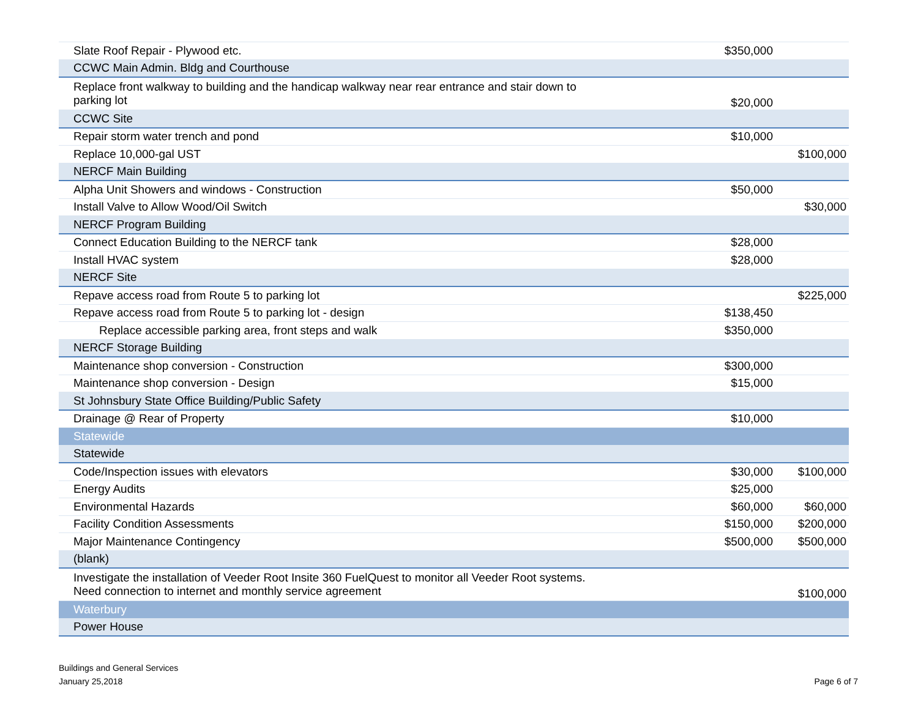| Slate Roof Repair - Plywood etc. | $350,000 | |
| CCWC Main Admin. Bldg and Courthouse | | |
| Replace front walkway to building and the handicap walkway near rear entrance and stair down to parking lot | $20,000 | |
| CCWC Site | | |
| Repair storm water trench and pond | $10,000 | |
| Replace 10,000-gal UST | | $100,000 |
| NERCF Main Building | | |
| Alpha Unit Showers and windows - Construction | $50,000 | |
| Install Valve to Allow Wood/Oil Switch | | $30,000 |
| NERCF Program Building | | |
| Connect Education Building to the NERCF tank | $28,000 | |
| Install HVAC system | $28,000 | |
| NERCF Site | | |
| Repave access road from Route 5 to parking lot | | $225,000 |
| Repave access road from Route 5 to parking lot - design | $138,450 | |
| Replace accessible parking area, front steps and walk | $350,000 | |
| NERCF Storage Building | | |
| Maintenance shop conversion - Construction | $300,000 | |
| Maintenance shop conversion - Design | $15,000 | |
| St Johnsbury State Office Building/Public Safety | | |
| Drainage @ Rear of Property | $10,000 | |
| Statewide | | |
| Statewide | | |
| Code/Inspection issues with elevators | $30,000 | $100,000 |
| Energy Audits | $25,000 | |
| Environmental Hazards | $60,000 | $60,000 |
| Facility Condition Assessments | $150,000 | $200,000 |
| Major Maintenance Contingency | $500,000 | $500,000 |
| (blank) | | |
| Investigate the installation of Veeder Root Insite 360 FuelQuest to monitor all Veeder Root systems. Need connection to internet and monthly service agreement | | $100,000 |
| Waterbury | | |
| Power House | | |
Buildings and General Services
January 25,2018
Page 6 of 7